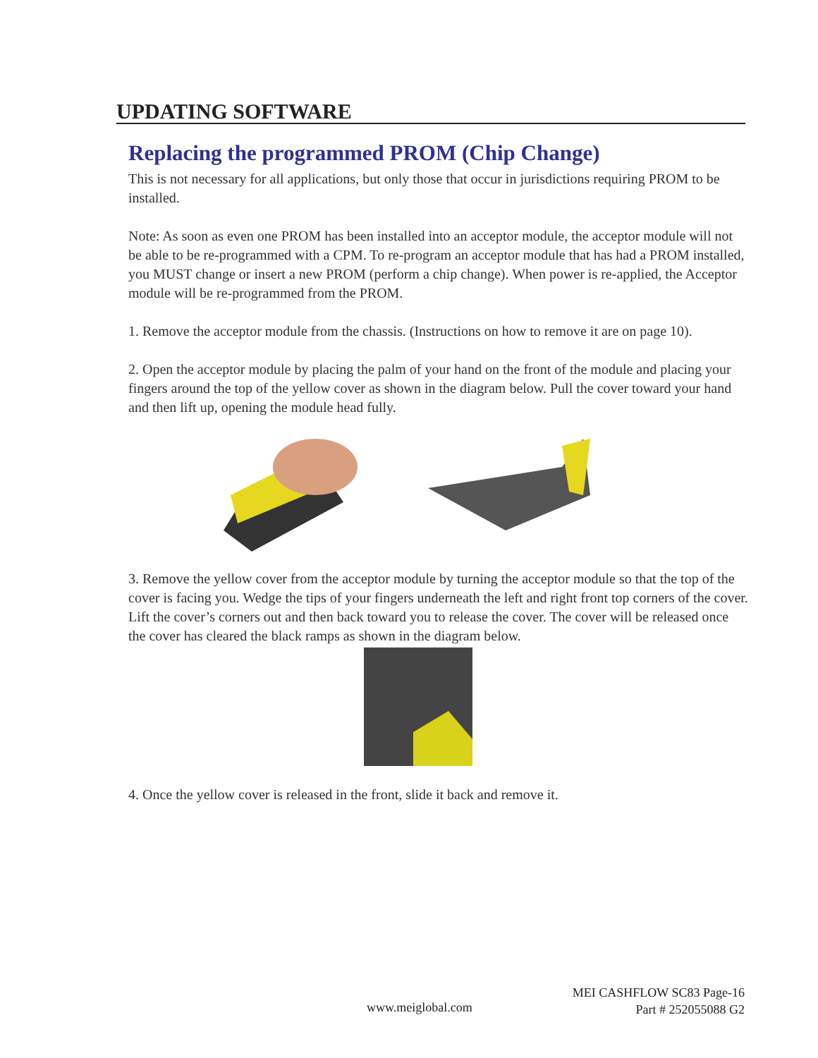UPDATING SOFTWARE
Replacing the programmed PROM (Chip Change)
This is not necessary for all applications, but only those that occur in jurisdictions requiring PROM to be installed.
Note: As soon as even one PROM has been installed into an acceptor module, the acceptor module will not be able to be re-programmed with a CPM. To re-program an acceptor module that has had a PROM installed, you MUST change or insert a new PROM (perform a chip change). When power is re-applied, the Acceptor module will be re-programmed from the PROM.
1. Remove the acceptor module from the chassis. (Instructions on how to remove it are on page 10).
2. Open the acceptor module by placing the palm of your hand on the front of the module and placing your fingers around the top of the yellow cover as shown in the diagram below. Pull the cover toward your hand and then lift up, opening the module head fully.
3. Remove the yellow cover from the acceptor module by turning the acceptor module so that the top of the cover is facing you. Wedge the tips of your fingers underneath the left and right front top corners of the cover. Lift the cover’s corners out and then back toward you to release the cover. The cover will be released once the cover has cleared the black ramps as shown in the diagram below.
4. Once the yellow cover is released in the front, slide it back and remove it.
MEI CASHFLOW SC83 Page-16
Part # 252055088 G2
www.meiglobal.com